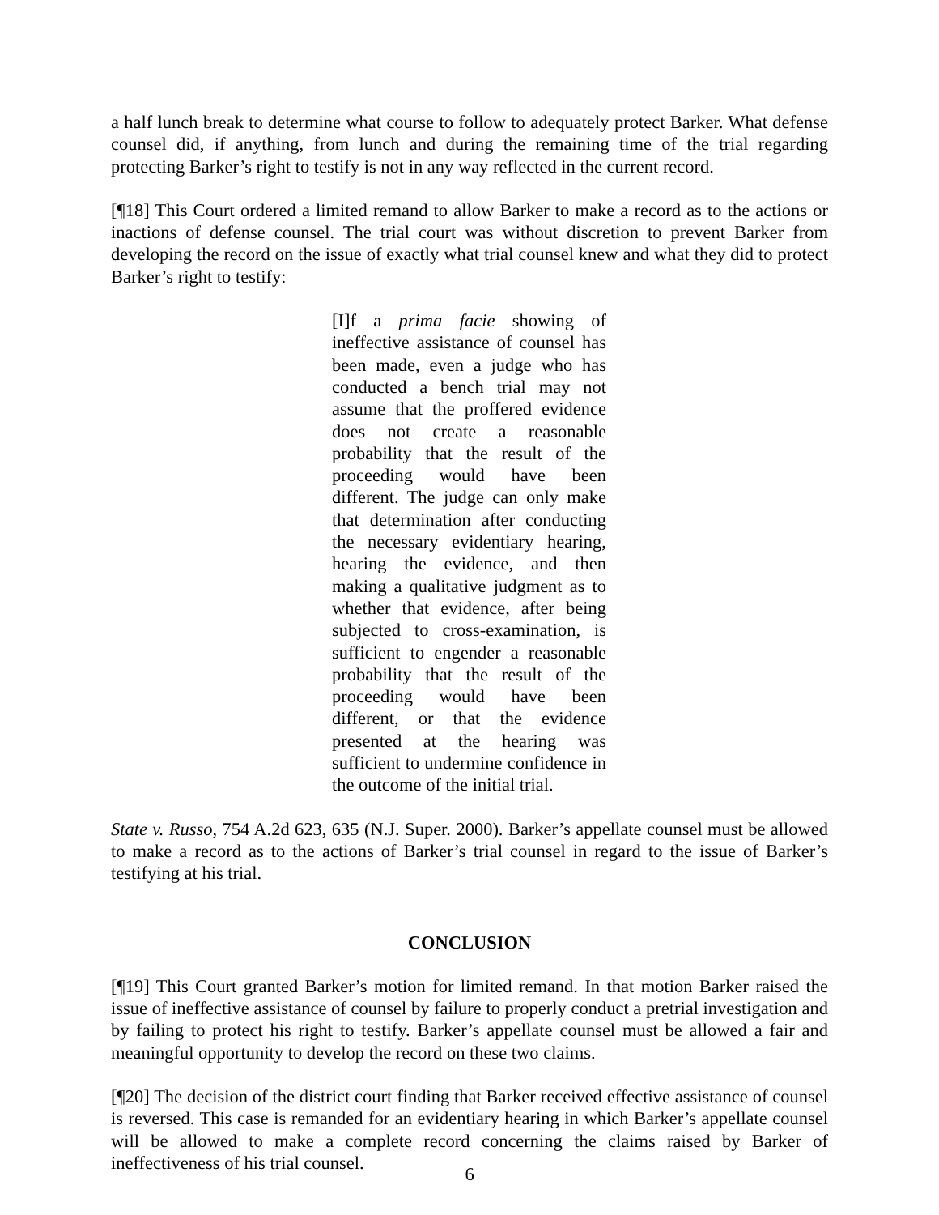a half lunch break to determine what course to follow to adequately protect Barker. What defense counsel did, if anything, from lunch and during the remaining time of the trial regarding protecting Barker’s right to testify is not in any way reflected in the current record.
[¶18] This Court ordered a limited remand to allow Barker to make a record as to the actions or inactions of defense counsel. The trial court was without discretion to prevent Barker from developing the record on the issue of exactly what trial counsel knew and what they did to protect Barker’s right to testify:
[I]f a prima facie showing of ineffective assistance of counsel has been made, even a judge who has conducted a bench trial may not assume that the proffered evidence does not create a reasonable probability that the result of the proceeding would have been different. The judge can only make that determination after conducting the necessary evidentiary hearing, hearing the evidence, and then making a qualitative judgment as to whether that evidence, after being subjected to cross-examination, is sufficient to engender a reasonable probability that the result of the proceeding would have been different, or that the evidence presented at the hearing was sufficient to undermine confidence in the outcome of the initial trial.
State v. Russo, 754 A.2d 623, 635 (N.J. Super. 2000). Barker’s appellate counsel must be allowed to make a record as to the actions of Barker’s trial counsel in regard to the issue of Barker’s testifying at his trial.
CONCLUSION
[¶19] This Court granted Barker’s motion for limited remand. In that motion Barker raised the issue of ineffective assistance of counsel by failure to properly conduct a pretrial investigation and by failing to protect his right to testify. Barker’s appellate counsel must be allowed a fair and meaningful opportunity to develop the record on these two claims.
[¶20] The decision of the district court finding that Barker received effective assistance of counsel is reversed. This case is remanded for an evidentiary hearing in which Barker’s appellate counsel will be allowed to make a complete record concerning the claims raised by Barker of ineffectiveness of his trial counsel.
6